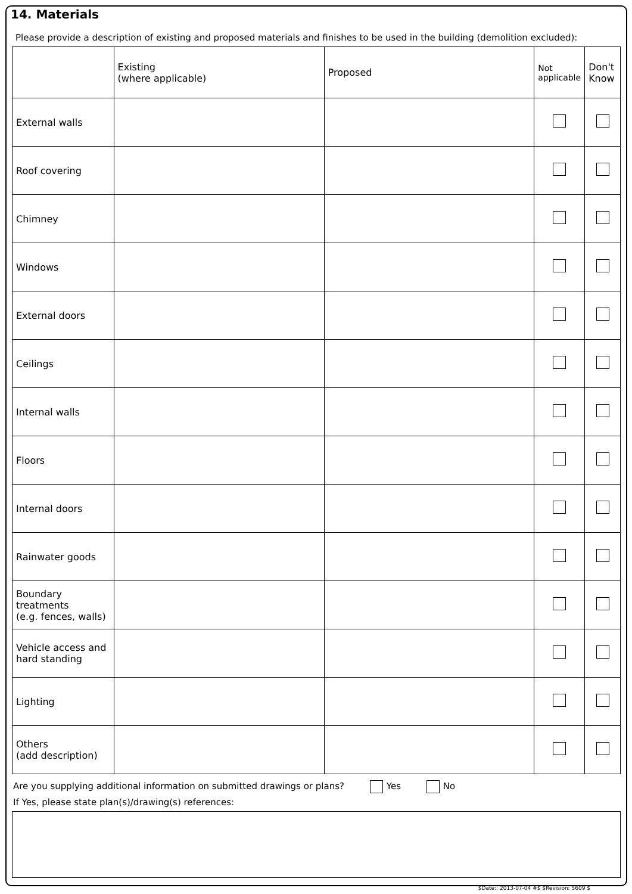14. Materials
Please provide a description of existing and proposed materials and finishes to be used in the building (demolition excluded):
| | Existing (where applicable) | Proposed | Not applicable | Don't Know |
| --- | --- | --- | --- | --- |
| External walls | | | | |
| Roof covering | | | | |
| Chimney | | | | |
| Windows | | | | |
| External doors | | | | |
| Ceilings | | | | |
| Internal walls | | | | |
| Floors | | | | |
| Internal doors | | | | |
| Rainwater goods | | | | |
| Boundary treatments (e.g. fences, walls) | | | | |
| Vehicle access and hard standing | | | | |
| Lighting | | | | |
| Others (add description) | | | | |
Are you supplying additional information on submitted drawings or plans? Yes No
If Yes, please state plan(s)/drawing(s) references:
$Date:: 2013-07-04 #$ $Revision: 5609 $